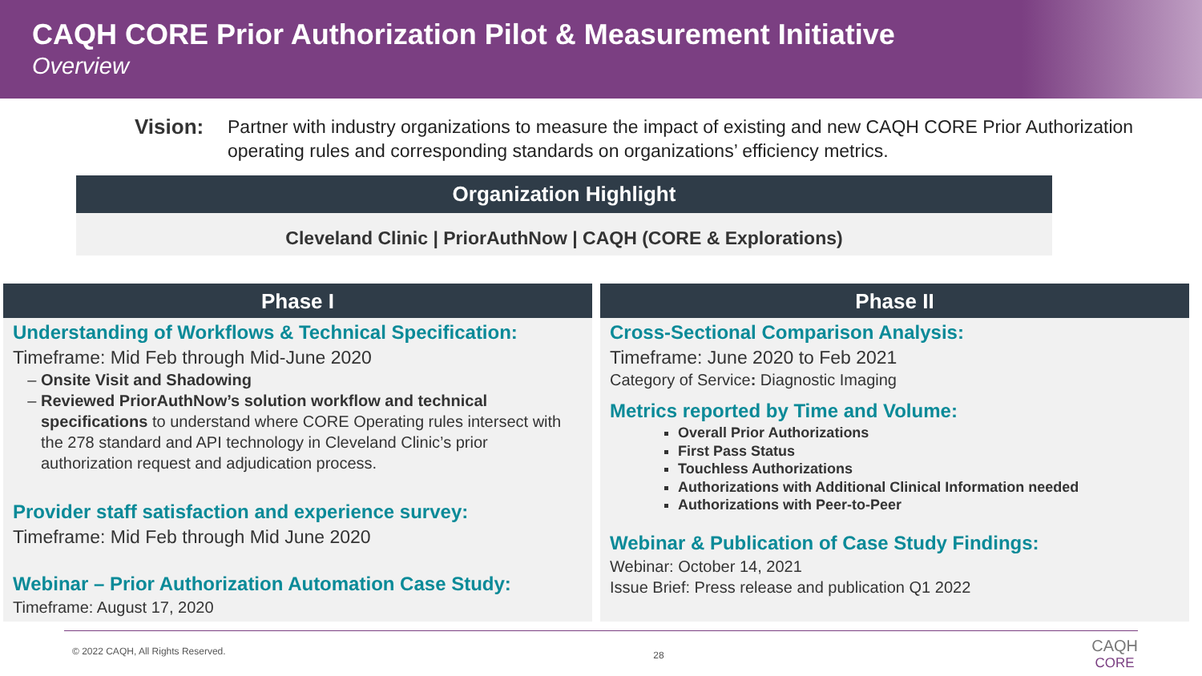CAQH CORE Prior Authorization Pilot & Measurement Initiative
Overview
Vision: Partner with industry organizations to measure the impact of existing and new CAQH CORE Prior Authorization operating rules and corresponding standards on organizations’ efficiency metrics.
Organization Highlight
Cleveland Clinic | PriorAuthNow | CAQH (CORE & Explorations)
Phase I
Understanding of Workflows & Technical Specification:
Timeframe: Mid Feb through Mid-June 2020
Onsite Visit and Shadowing
Reviewed PriorAuthNow’s solution workflow and technical specifications to understand where CORE Operating rules intersect with the 278 standard and API technology in Cleveland Clinic’s prior authorization request and adjudication process.
Provider staff satisfaction and experience survey:
Timeframe: Mid Feb through Mid June 2020
Webinar – Prior Authorization Automation Case Study:
Timeframe: August 17, 2020
Phase II
Cross-Sectional Comparison Analysis:
Timeframe: June 2020 to Feb 2021
Category of Service: Diagnostic Imaging
Metrics reported by Time and Volume:
Overall Prior Authorizations
First Pass Status
Touchless Authorizations
Authorizations with Additional Clinical Information needed
Authorizations with Peer-to-Peer
Webinar & Publication of Case Study Findings:
Webinar: October 14, 2021
Issue Brief: Press release and publication Q1 2022
© 2022 CAQH, All Rights Reserved. 28 CAQH
CORE